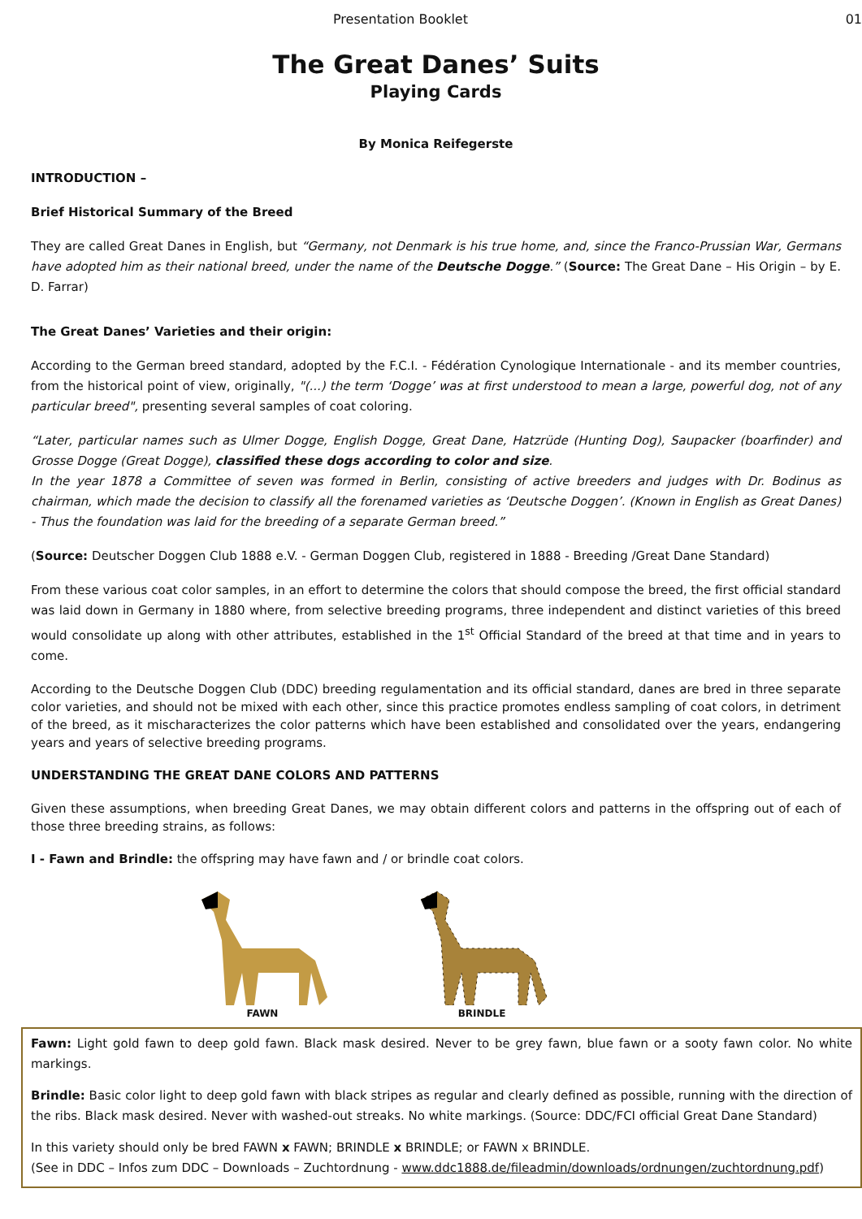Presentation Booklet 01
The Great Danes’ Suits
Playing Cards
By Monica Reifegerste
INTRODUCTION –
Brief Historical Summary of the Breed
They are called Great Danes in English, but “Germany, not Denmark is his true home, and, since the Franco-Prussian War, Germans have adopted him as their national breed, under the name of the Deutsche Dogge.” (Source: The Great Dane – His Origin – by E. D. Farrar)
The Great Danes’ Varieties and their origin:
According to the German breed standard, adopted by the F.C.I. - Fédération Cynologique Internationale - and its member countries, from the historical point of view, originally, "(...) the term ‘Dogge’ was at first understood to mean a large, powerful dog, not of any particular breed", presenting several samples of coat coloring.
“Later, particular names such as Ulmer Dogge, English Dogge, Great Dane, Hatzrüde (Hunting Dog), Saupacker (boarfinder) and Grosse Dogge (Great Dogge), classified these dogs according to color and size.
In the year 1878 a Committee of seven was formed in Berlin, consisting of active breeders and judges with Dr. Bodinus as chairman, which made the decision to classify all the forenamed varieties as ‘Deutsche Doggen’. (Known in English as Great Danes) - Thus the foundation was laid for the breeding of a separate German breed.”
(Source: Deutscher Doggen Club 1888 e.V. - German Doggen Club, registered in 1888 - Breeding /Great Dane Standard)
From these various coat color samples, in an effort to determine the colors that should compose the breed, the first official standard was laid down in Germany in 1880 where, from selective breeding programs, three independent and distinct varieties of this breed would consolidate up along with other attributes, established in the 1<sup>st</sup> Official Standard of the breed at that time and in years to come.
According to the Deutsche Doggen Club (DDC) breeding regulamentation and its official standard, danes are bred in three separate color varieties, and should not be mixed with each other, since this practice promotes endless sampling of coat colors, in detriment of the breed, as it mischaracterizes the color patterns which have been established and consolidated over the years, endangering years and years of selective breeding programs.
UNDERSTANDING THE GREAT DANE COLORS AND PATTERNS
Given these assumptions, when breeding Great Danes, we may obtain different colors and patterns in the offspring out of each of those three breeding strains, as follows:
I - Fawn and Brindle: the offspring may have fawn and / or brindle coat colors.
FAWN
BRINDLE
Fawn: Light gold fawn to deep gold fawn. Black mask desired. Never to be grey fawn, blue fawn or a sooty fawn color. No white markings.
Brindle: Basic color light to deep gold fawn with black stripes as regular and clearly defined as possible, running with the direction of the ribs. Black mask desired. Never with washed-out streaks. No white markings. (Source: DDC/FCI official Great Dane Standard)
In this variety should only be bred FAWN x FAWN; BRINDLE x BRINDLE; or FAWN x BRINDLE.
(See in DDC – Infos zum DDC – Downloads – Zuchtordnung - www.ddc1888.de/fileadmin/downloads/ordnungen/zuchtordnung.pdf)